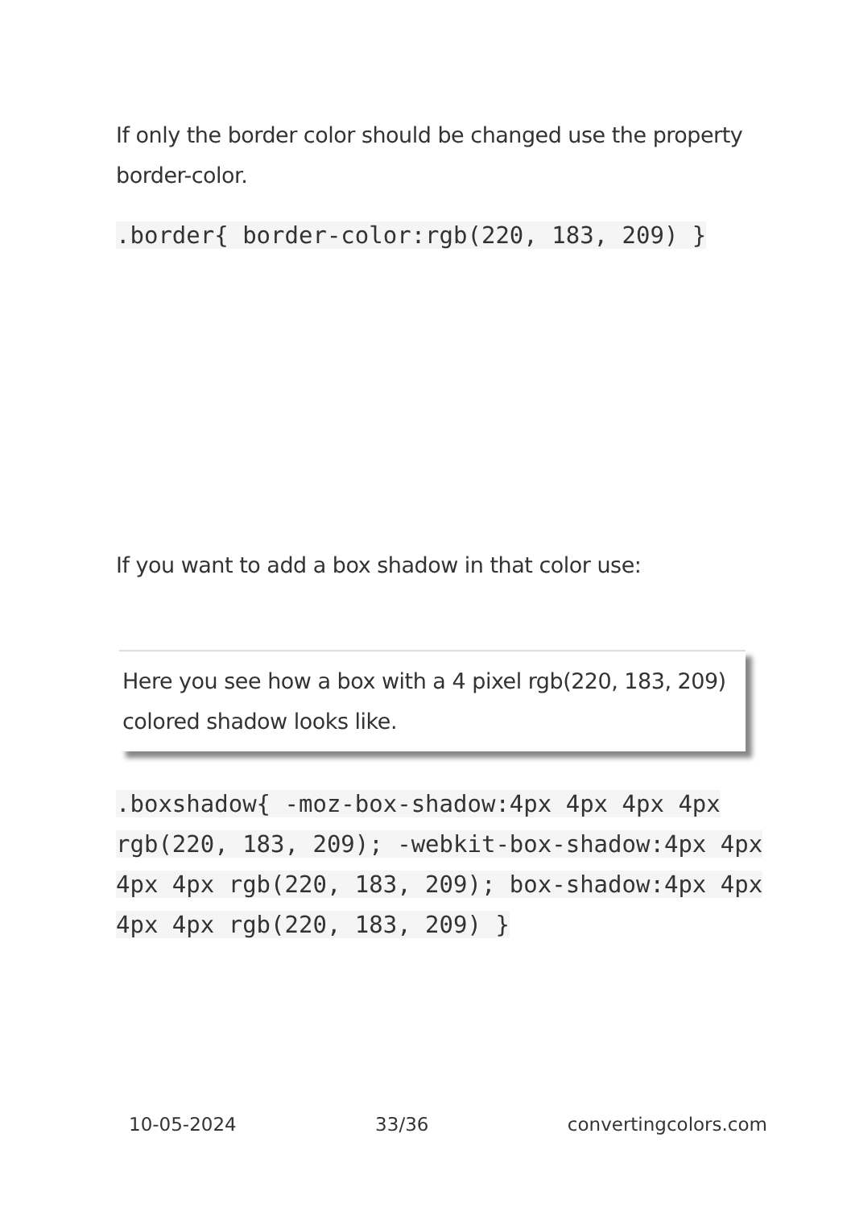If only the border color should be changed use the property border-color.
.border{ border-color:rgb(220, 183, 209) }
If you want to add a box shadow in that color use:
Here you see how a box with a 4 pixel rgb(220, 183, 209) colored shadow looks like.
.boxshadow{ -moz-box-shadow:4px 4px 4px 4px rgb(220, 183, 209); -webkit-box-shadow:4px 4px 4px 4px rgb(220, 183, 209); box-shadow:4px 4px 4px 4px rgb(220, 183, 209) }
10-05-2024 33/36 convertingcolors.com